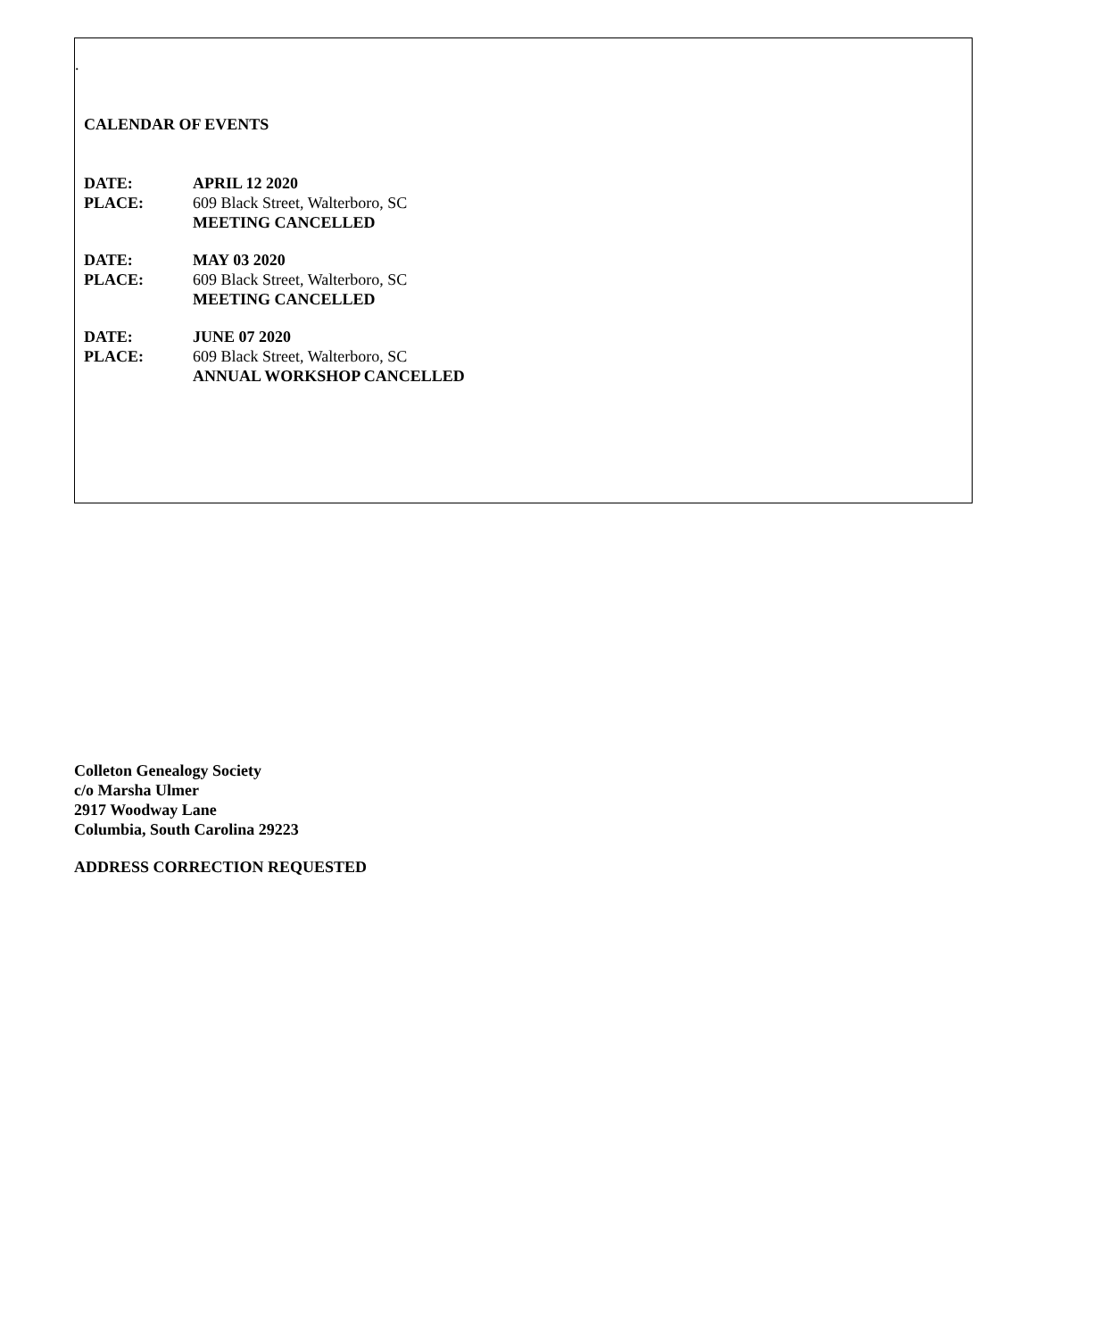.
CALENDAR OF EVENTS
DATE: APRIL 12 2020
PLACE: 609 Black Street, Walterboro, SC
MEETING CANCELLED
DATE: MAY 03 2020
PLACE: 609 Black Street, Walterboro, SC
MEETING CANCELLED
DATE: JUNE 07 2020
PLACE: 609 Black Street, Walterboro, SC
ANNUAL WORKSHOP CANCELLED
Colleton Genealogy Society
c/o Marsha Ulmer
2917 Woodway Lane
Columbia, South Carolina 29223
ADDRESS CORRECTION REQUESTED